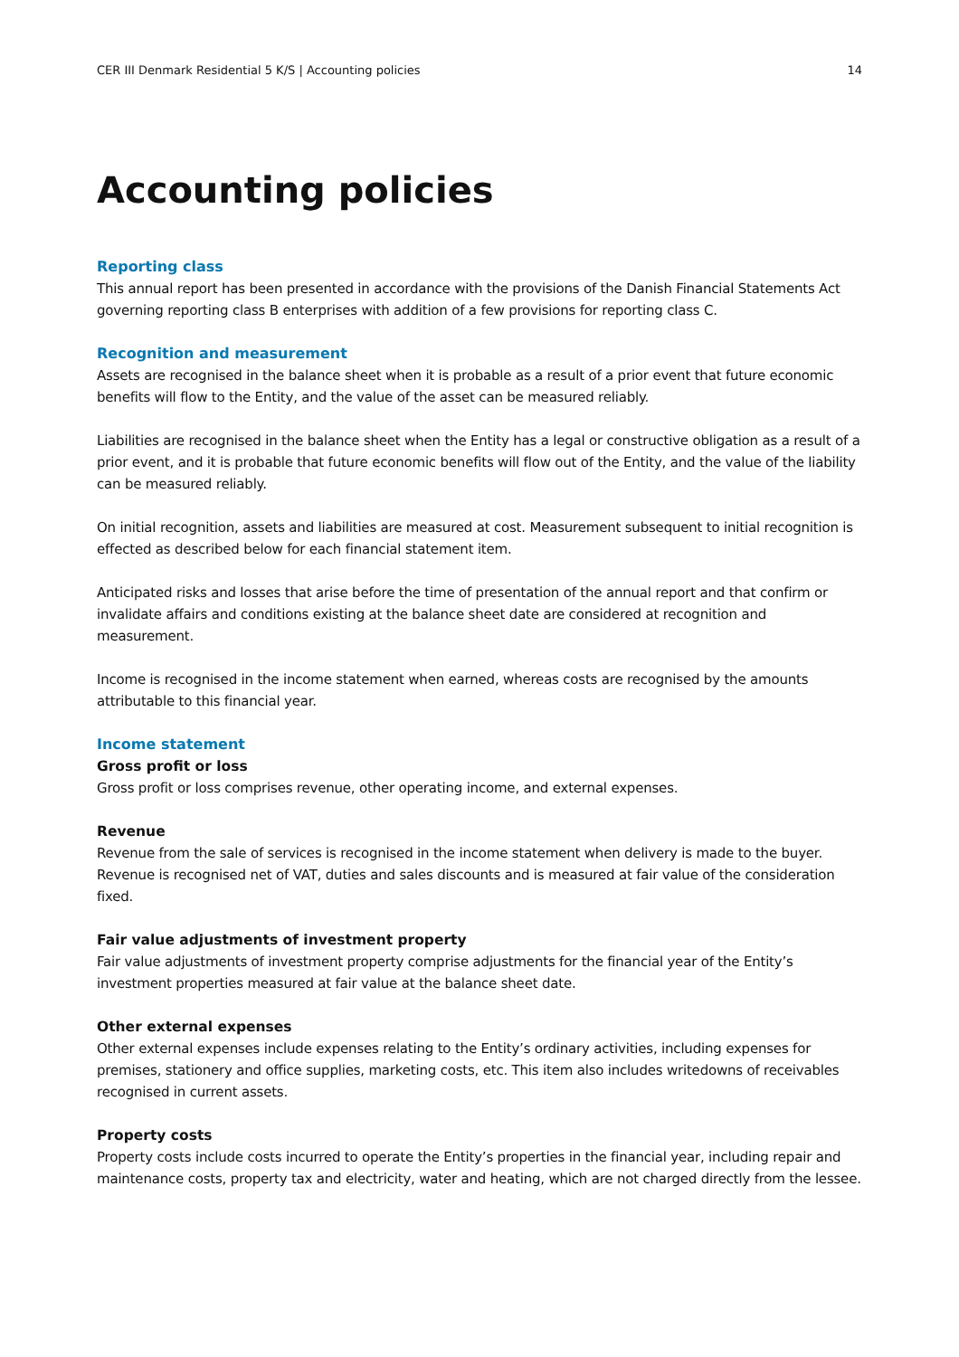CER III Denmark Residential 5 K/S | Accounting policies 14
Accounting policies
Reporting class
This annual report has been presented in accordance with the provisions of the Danish Financial Statements Act governing reporting class B enterprises with addition of a few provisions for reporting class C.
Recognition and measurement
Assets are recognised in the balance sheet when it is probable as a result of a prior event that future economic benefits will flow to the Entity, and the value of the asset can be measured reliably.
Liabilities are recognised in the balance sheet when the Entity has a legal or constructive obligation as a result of a prior event, and it is probable that future economic benefits will flow out of the Entity, and the value of the liability can be measured reliably.
On initial recognition, assets and liabilities are measured at cost. Measurement subsequent to initial recognition is effected as described below for each financial statement item.
Anticipated risks and losses that arise before the time of presentation of the annual report and that confirm or invalidate affairs and conditions existing at the balance sheet date are considered at recognition and measurement.
Income is recognised in the income statement when earned, whereas costs are recognised by the amounts attributable to this financial year.
Income statement
Gross profit or loss
Gross profit or loss comprises revenue, other operating income, and external expenses.
Revenue
Revenue from the sale of services is recognised in the income statement when delivery is made to the buyer. Revenue is recognised net of VAT, duties and sales discounts and is measured at fair value of the consideration fixed.
Fair value adjustments of investment property
Fair value adjustments of investment property comprise adjustments for the financial year of the Entity’s investment properties measured at fair value at the balance sheet date.
Other external expenses
Other external expenses include expenses relating to the Entity’s ordinary activities, including expenses for premises, stationery and office supplies, marketing costs, etc. This item also includes writedowns of receivables recognised in current assets.
Property costs
Property costs include costs incurred to operate the Entity’s properties in the financial year, including repair and maintenance costs, property tax and electricity, water and heating, which are not charged directly from the lessee.